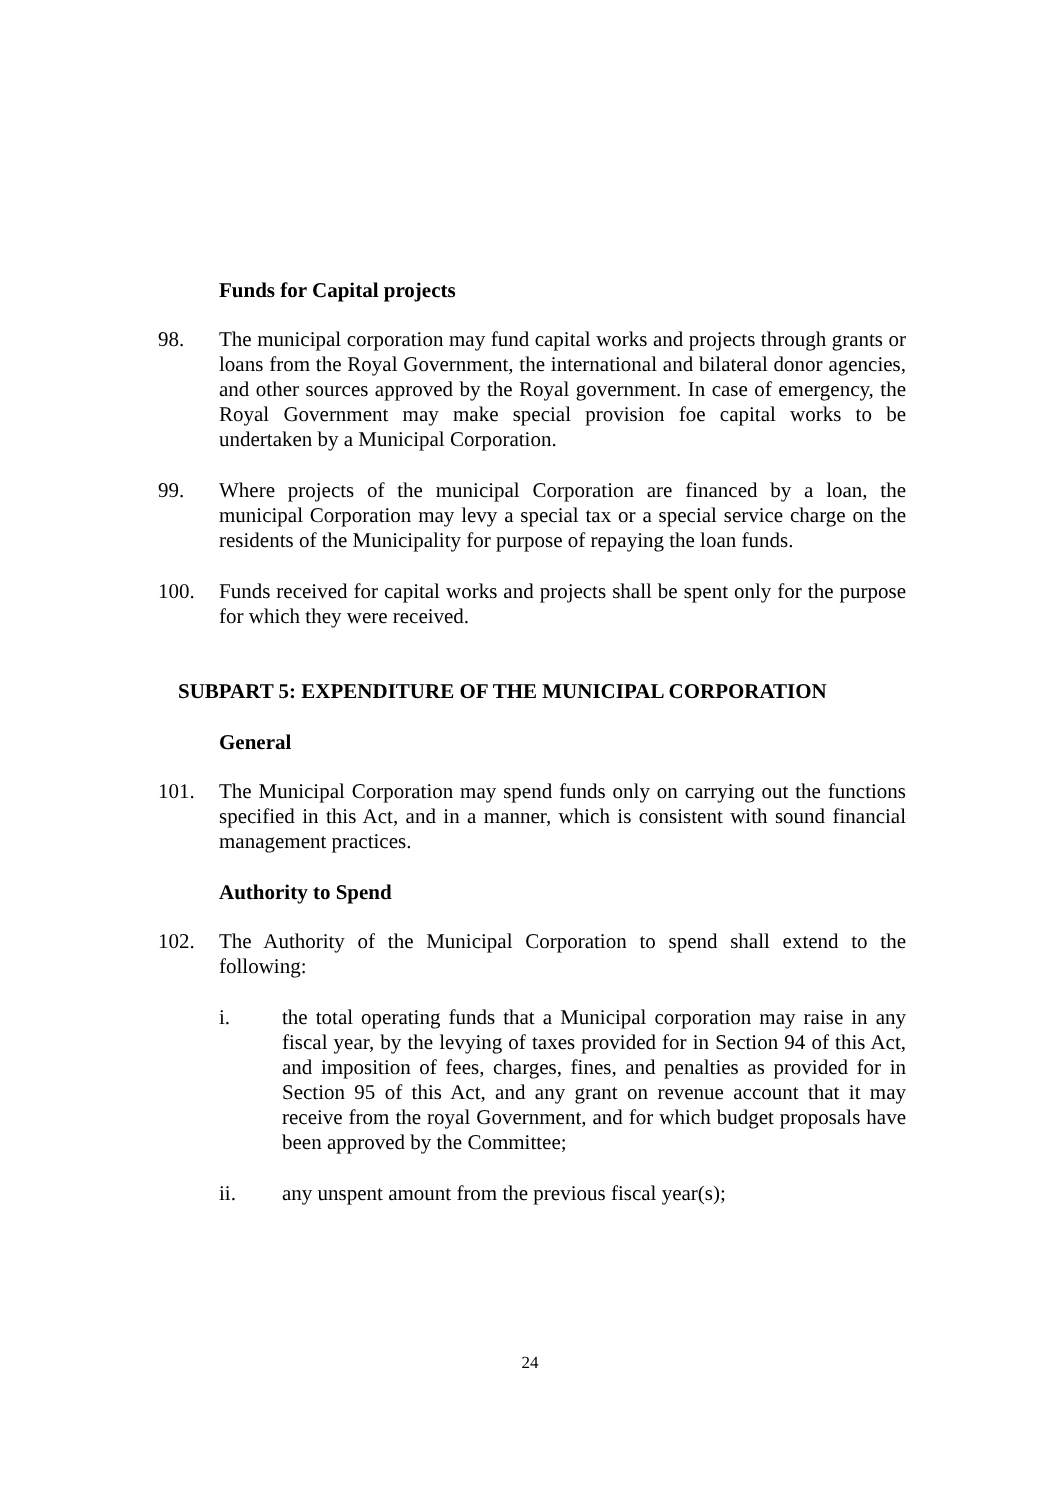Funds for Capital projects
98. The municipal corporation may fund capital works and projects through grants or loans from the Royal Government, the international and bilateral donor agencies, and other sources approved by the Royal government. In case of emergency, the Royal Government may make special provision foe capital works to be undertaken by a Municipal Corporation.
99. Where projects of the municipal Corporation are financed by a loan, the municipal Corporation may levy a special tax or a special service charge on the residents of the Municipality for purpose of repaying the loan funds.
100. Funds received for capital works and projects shall be spent only for the purpose for which they were received.
SUBPART 5: EXPENDITURE OF THE MUNICIPAL CORPORATION
General
101. The Municipal Corporation may spend funds only on carrying out the functions specified in this Act, and in a manner, which is consistent with sound financial management practices.
Authority to Spend
102. The Authority of the Municipal Corporation to spend shall extend to the following:
i. the total operating funds that a Municipal corporation may raise in any fiscal year, by the levying of taxes provided for in Section 94 of this Act, and imposition of fees, charges, fines, and penalties as provided for in Section 95 of this Act, and any grant on revenue account that it may receive from the royal Government, and for which budget proposals have been approved by the Committee;
ii. any unspent amount from the previous fiscal year(s);
24